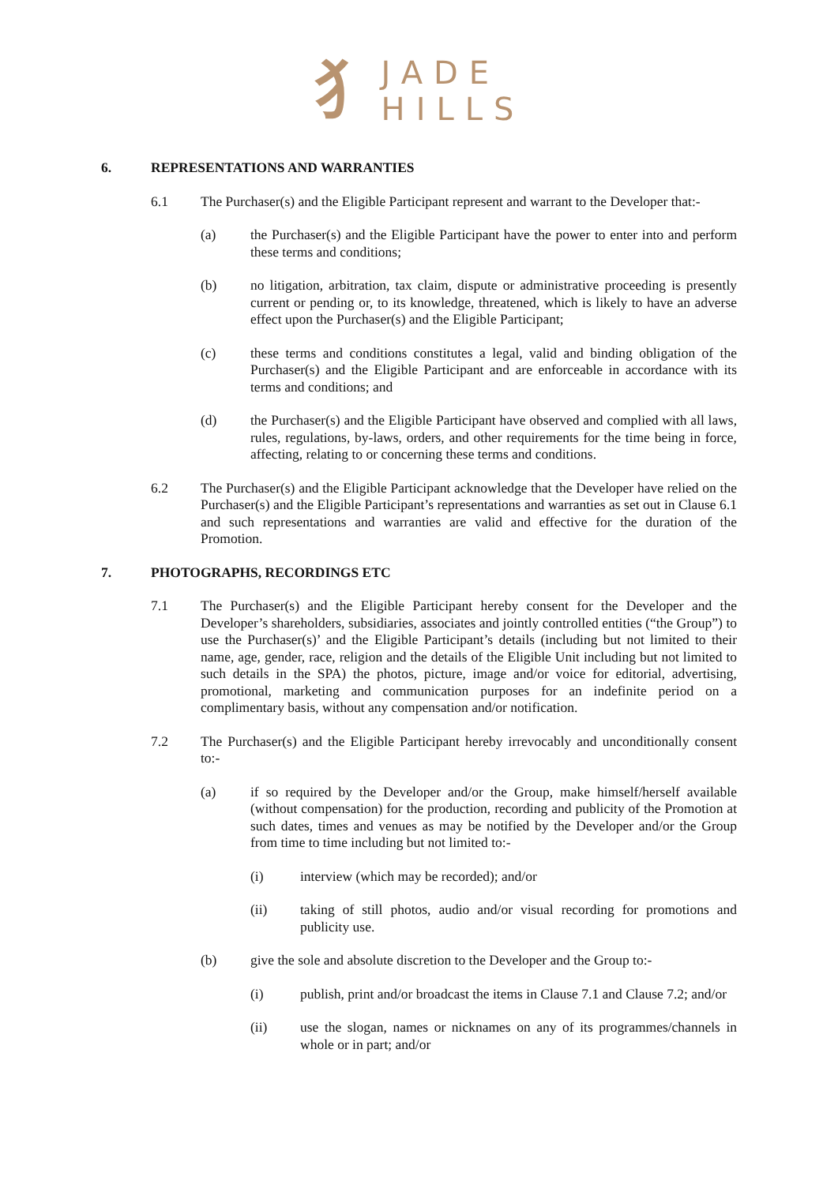犭
JADE
HILLS
6. REPRESENTATIONS AND WARRANTIES
6.1 The Purchaser(s) and the Eligible Participant represent and warrant to the Developer that:-
(a) the Purchaser(s) and the Eligible Participant have the power to enter into and perform these terms and conditions;
(b) no litigation, arbitration, tax claim, dispute or administrative proceeding is presently current or pending or, to its knowledge, threatened, which is likely to have an adverse effect upon the Purchaser(s) and the Eligible Participant;
(c) these terms and conditions constitutes a legal, valid and binding obligation of the Purchaser(s) and the Eligible Participant and are enforceable in accordance with its terms and conditions; and
(d) the Purchaser(s) and the Eligible Participant have observed and complied with all laws, rules, regulations, by-laws, orders, and other requirements for the time being in force, affecting, relating to or concerning these terms and conditions.
6.2 The Purchaser(s) and the Eligible Participant acknowledge that the Developer have relied on the Purchaser(s) and the Eligible Participant’s representations and warranties as set out in Clause 6.1 and such representations and warranties are valid and effective for the duration of the Promotion.
7. PHOTOGRAPHS, RECORDINGS ETC
7.1 The Purchaser(s) and the Eligible Participant hereby consent for the Developer and the Developer’s shareholders, subsidiaries, associates and jointly controlled entities (“the Group”) to use the Purchaser(s)’ and the Eligible Participant’s details (including but not limited to their name, age, gender, race, religion and the details of the Eligible Unit including but not limited to such details in the SPA) the photos, picture, image and/or voice for editorial, advertising, promotional, marketing and communication purposes for an indefinite period on a complimentary basis, without any compensation and/or notification.
7.2 The Purchaser(s) and the Eligible Participant hereby irrevocably and unconditionally consent to:-
(a) if so required by the Developer and/or the Group, make himself/herself available (without compensation) for the production, recording and publicity of the Promotion at such dates, times and venues as may be notified by the Developer and/or the Group from time to time including but not limited to:-
(i) interview (which may be recorded); and/or
(ii) taking of still photos, audio and/or visual recording for promotions and publicity use.
(b) give the sole and absolute discretion to the Developer and the Group to:-
(i) publish, print and/or broadcast the items in Clause 7.1 and Clause 7.2; and/or
(ii) use the slogan, names or nicknames on any of its programmes/channels in whole or in part; and/or